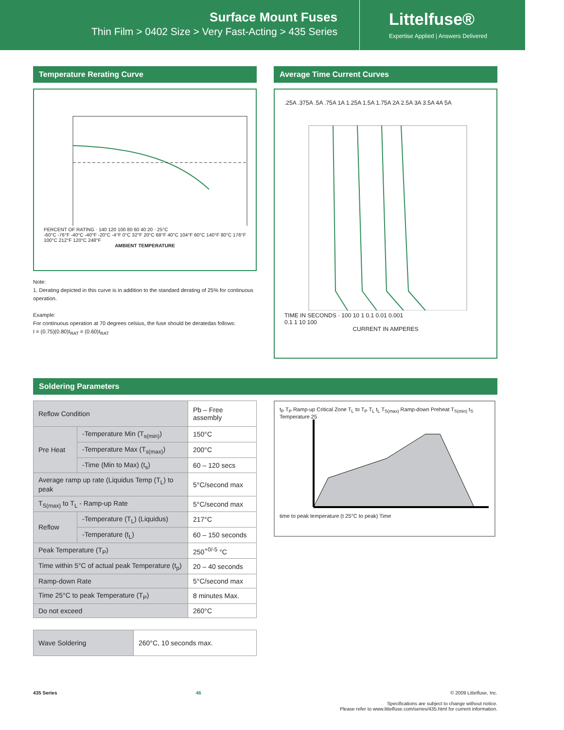Surface Mount Fuses
Thin Film > 0402 Size > Very Fast-Acting > 435 Series
Littelfuse®
Expertise Applied | Answers Delivered
Temperature Rerating Curve
PERCENT OF RATING · 140 120 100 80 60 40 20 · 25°C
-60°C -76°F -40°C -40°F -20°C -4°F 0°C 32°F 20°C 68°F 40°C 104°F 60°C 140°F 80°C 176°F 100°C 212°F 120°C 248°F
AMBIENT TEMPERATURE
Note:
1. Derating depicted in this curve is in addition to the standard derating of 25% for continuous operation.
Example:
For continuous operation at 70 degrees celsius, the fuse should be deratedas follows:
I = (0.75)(0.80)I<sub>RAT</sub> = (0.60)I<sub>RAT</sub>
Average Time Current Curves
.25A .375A .5A .75A 1A 1.25A 1.5A 1.75A 2A 2.5A 3A 3.5A 4A 5A
TIME IN SECONDS · 100 10 1 0.1 0.01 0.001
0.1 1 10 100
CURRENT IN AMPERES
Soldering Parameters
| Reflow Condition | | Pb – Free assembly |
| Pre Heat | -Temperature Min (T<sub>s(min)</sub>) | 150°C |
| | -Temperature Max (T<sub>s(max)</sub>) | 200°C |
| | -Time (Min to Max) (t<sub>s</sub>) | 60 – 120 secs |
| Average ramp up rate (Liquidus Temp (T<sub>L</sub>) to peak | | 5°C/second max |
| T<sub>S(max)</sub> to T<sub>L</sub> - Ramp-up Rate | | 5°C/second max |
| Reflow | -Temperature (T<sub>L</sub>) (Liquidus) | 217°C |
| | -Temperature (t<sub>L</sub>) | 60 – 150 seconds |
| Peak Temperature (T<sub>P</sub>) | | 250<sup>+0/-5</sup> °C |
| Time within 5°C of actual peak Temperature (t<sub>p</sub>) | | 20 – 40 seconds |
| Ramp-down Rate | | 5°C/second max |
| Time 25°C to peak Temperature (T<sub>P</sub>) | | 8 minutes Max. |
| Do not exceed | | 260°C |
| Wave Soldering | 260°C, 10 seconds max. |
t<sub>P</sub> T<sub>P</sub> Ramp-up Critical Zone T<sub>L</sub> to T<sub>P</sub> T<sub>L</sub> t<sub>L</sub> T<sub>S(max)</sub> Ramp-down Preheat T<sub>S(min)</sub> t<sub>S</sub> Temperature 25
time to peak temperature (t 25°C to peak) Time
435 Series 46 © 2009 Littelfuse, Inc.
Specifications are subject to change without notice.
Please refer to www.littelfuse.com/series/435.html for current information.